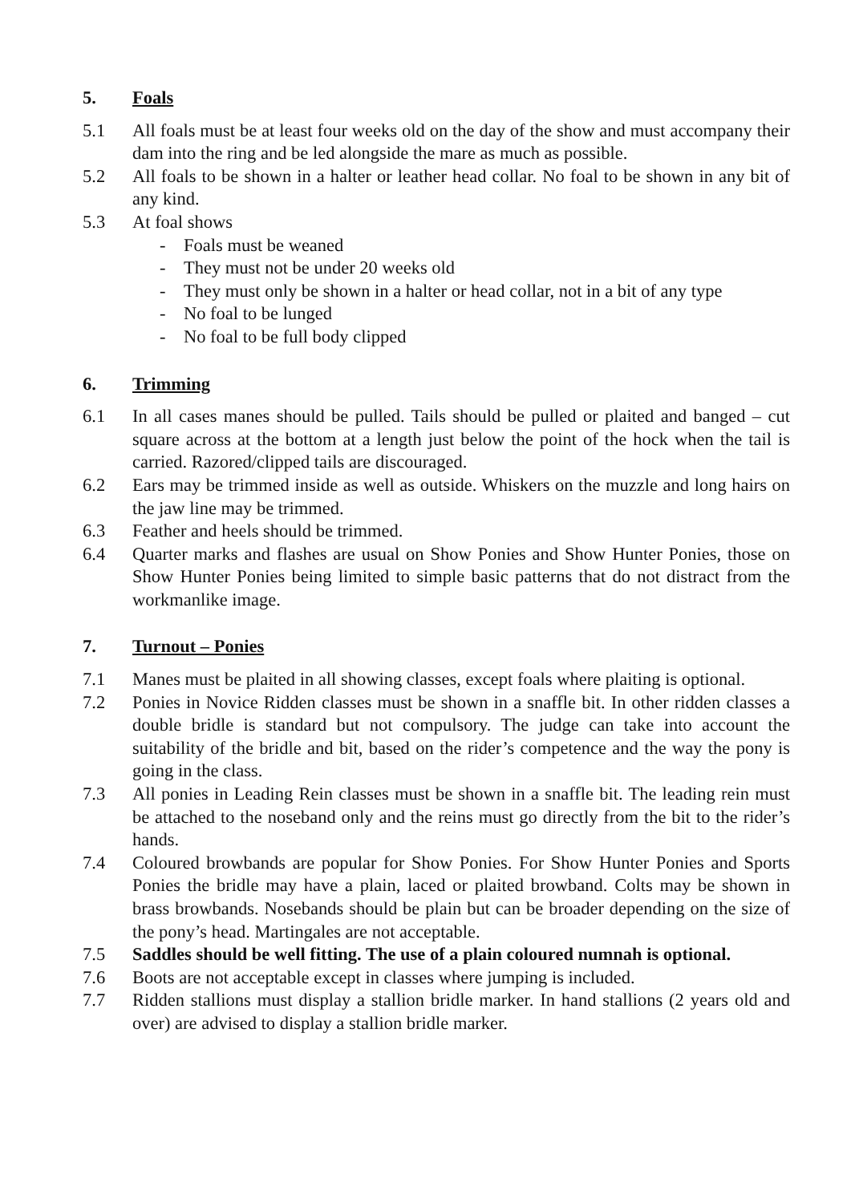5. Foals
5.1 All foals must be at least four weeks old on the day of the show and must accompany their dam into the ring and be led alongside the mare as much as possible.
5.2 All foals to be shown in a halter or leather head collar. No foal to be shown in any bit of any kind.
5.3 At foal shows
- Foals must be weaned
- They must not be under 20 weeks old
- They must only be shown in a halter or head collar, not in a bit of any type
- No foal to be lunged
- No foal to be full body clipped
6. Trimming
6.1 In all cases manes should be pulled. Tails should be pulled or plaited and banged – cut square across at the bottom at a length just below the point of the hock when the tail is carried. Razored/clipped tails are discouraged.
6.2 Ears may be trimmed inside as well as outside. Whiskers on the muzzle and long hairs on the jaw line may be trimmed.
6.3 Feather and heels should be trimmed.
6.4 Quarter marks and flashes are usual on Show Ponies and Show Hunter Ponies, those on Show Hunter Ponies being limited to simple basic patterns that do not distract from the workmanlike image.
7. Turnout – Ponies
7.1 Manes must be plaited in all showing classes, except foals where plaiting is optional.
7.2 Ponies in Novice Ridden classes must be shown in a snaffle bit. In other ridden classes a double bridle is standard but not compulsory. The judge can take into account the suitability of the bridle and bit, based on the rider’s competence and the way the pony is going in the class.
7.3 All ponies in Leading Rein classes must be shown in a snaffle bit. The leading rein must be attached to the noseband only and the reins must go directly from the bit to the rider’s hands.
7.4 Coloured browbands are popular for Show Ponies. For Show Hunter Ponies and Sports Ponies the bridle may have a plain, laced or plaited browband. Colts may be shown in brass browbands. Nosebands should be plain but can be broader depending on the size of the pony’s head. Martingales are not acceptable.
7.5 Saddles should be well fitting. The use of a plain coloured numnah is optional.
7.6 Boots are not acceptable except in classes where jumping is included.
7.7 Ridden stallions must display a stallion bridle marker. In hand stallions (2 years old and over) are advised to display a stallion bridle marker.